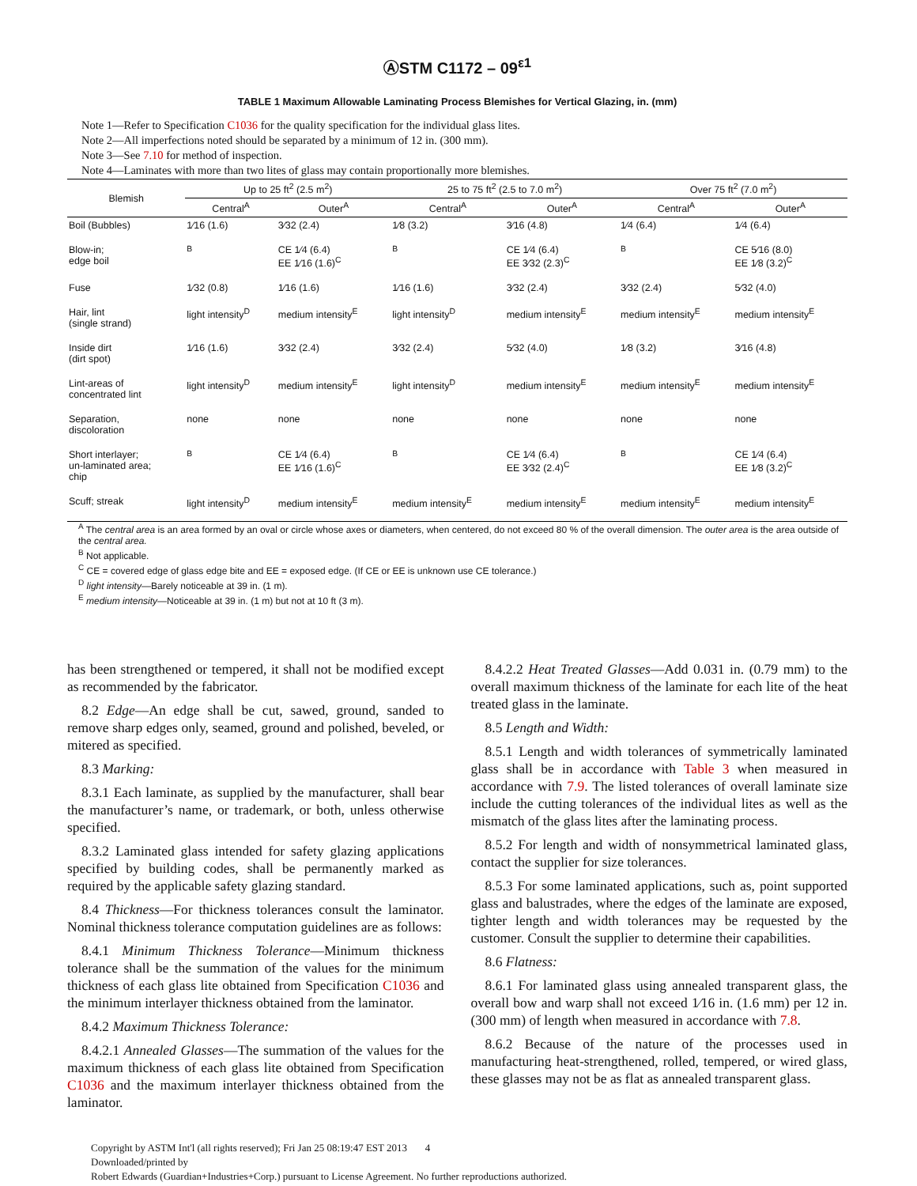ⒶSTM C1172 – 09<sup>ε1</sup>
TABLE 1 Maximum Allowable Laminating Process Blemishes for Vertical Glazing, in. (mm)
Note 1—Refer to Specification C1036 for the quality specification for the individual glass lites.
Note 2—All imperfections noted should be separated by a minimum of 12 in. (300 mm).
Note 3—See 7.10 for method of inspection.
Note 4—Laminates with more than two lites of glass may contain proportionally more blemishes.
| Blemish | Up to 25 ft<sup>2</sup> (2.5 m<sup>2</sup>) | | 25 to 75 ft<sup>2</sup> (2.5 to 7.0 m<sup>2</sup>) | | Over 75 ft<sup>2</sup> (7.0 m<sup>2</sup>) | |
| --- | --- | --- | --- | --- | --- | --- |
| | Central<sup>A</sup> | Outer<sup>A</sup> | Central<sup>A</sup> | Outer<sup>A</sup> | Central<sup>A</sup> | Outer<sup>A</sup> |
| Boil (Bubbles) | 1⁄16 (1.6) | 3⁄32 (2.4) | 1⁄8 (3.2) | 3⁄16 (4.8) | 1⁄4 (6.4) | 1⁄4 (6.4) |
| Blow-in; edge boil | <sup>B</sup> | CE 1⁄4 (6.4) EE 1⁄16 (1.6)<sup>C</sup> | <sup>B</sup> | CE 1⁄4 (6.4) EE 3⁄32 (2.3)<sup>C</sup> | <sup>B</sup> | CE 5⁄16 (8.0) EE 1⁄8 (3.2)<sup>C</sup> |
| Fuse | 1⁄32 (0.8) | 1⁄16 (1.6) | 1⁄16 (1.6) | 3⁄32 (2.4) | 3⁄32 (2.4) | 5⁄32 (4.0) |
| Hair, lint (single strand) | light intensity<sup>D</sup> | medium intensity<sup>E</sup> | light intensity<sup>D</sup> | medium intensity<sup>E</sup> | medium intensity<sup>E</sup> | medium intensity<sup>E</sup> |
| Inside dirt (dirt spot) | 1⁄16 (1.6) | 3⁄32 (2.4) | 3⁄32 (2.4) | 5⁄32 (4.0) | 1⁄8 (3.2) | 3⁄16 (4.8) |
| Lint-areas of concentrated lint | light intensity<sup>D</sup> | medium intensity<sup>E</sup> | light intensity<sup>D</sup> | medium intensity<sup>E</sup> | medium intensity<sup>E</sup> | medium intensity<sup>E</sup> |
| Separation, discoloration | none | none | none | none | none | none |
| Short interlayer; un-laminated area; chip | <sup>B</sup> | CE 1⁄4 (6.4) EE 1⁄16 (1.6)<sup>C</sup> | <sup>B</sup> | CE 1⁄4 (6.4) EE 3⁄32 (2.4)<sup>C</sup> | <sup>B</sup> | CE 1⁄4 (6.4) EE 1⁄8 (3.2)<sup>C</sup> |
| Scuff; streak | light intensity<sup>D</sup> | medium intensity<sup>E</sup> | medium intensity<sup>E</sup> | medium intensity<sup>E</sup> | medium intensity<sup>E</sup> | medium intensity<sup>E</sup> |
<sup>A</sup> The central area is an area formed by an oval or circle whose axes or diameters, when centered, do not exceed 80 % of the overall dimension. The outer area is the area outside of the central area.
<sup>B</sup> Not applicable.
<sup>C</sup> CE = covered edge of glass edge bite and EE = exposed edge. (If CE or EE is unknown use CE tolerance.)
<sup>D</sup> light intensity—Barely noticeable at 39 in. (1 m).
<sup>E</sup> medium intensity—Noticeable at 39 in. (1 m) but not at 10 ft (3 m).
has been strengthened or tempered, it shall not be modified except as recommended by the fabricator.
8.2 Edge—An edge shall be cut, sawed, ground, sanded to remove sharp edges only, seamed, ground and polished, beveled, or mitered as specified.
8.3 Marking:
8.3.1 Each laminate, as supplied by the manufacturer, shall bear the manufacturer’s name, or trademark, or both, unless otherwise specified.
8.3.2 Laminated glass intended for safety glazing applications specified by building codes, shall be permanently marked as required by the applicable safety glazing standard.
8.4 Thickness—For thickness tolerances consult the laminator. Nominal thickness tolerance computation guidelines are as follows:
8.4.1 Minimum Thickness Tolerance—Minimum thickness tolerance shall be the summation of the values for the minimum thickness of each glass lite obtained from Specification C1036 and the minimum interlayer thickness obtained from the laminator.
8.4.2 Maximum Thickness Tolerance:
8.4.2.1 Annealed Glasses—The summation of the values for the maximum thickness of each glass lite obtained from Specification C1036 and the maximum interlayer thickness obtained from the laminator.
8.4.2.2 Heat Treated Glasses—Add 0.031 in. (0.79 mm) to the overall maximum thickness of the laminate for each lite of the heat treated glass in the laminate.
8.5 Length and Width:
8.5.1 Length and width tolerances of symmetrically laminated glass shall be in accordance with Table 3 when measured in accordance with 7.9. The listed tolerances of overall laminate size include the cutting tolerances of the individual lites as well as the mismatch of the glass lites after the laminating process.
8.5.2 For length and width of nonsymmetrical laminated glass, contact the supplier for size tolerances.
8.5.3 For some laminated applications, such as, point supported glass and balustrades, where the edges of the laminate are exposed, tighter length and width tolerances may be requested by the customer. Consult the supplier to determine their capabilities.
8.6 Flatness:
8.6.1 For laminated glass using annealed transparent glass, the overall bow and warp shall not exceed 1⁄16 in. (1.6 mm) per 12 in. (300 mm) of length when measured in accordance with 7.8.
8.6.2 Because of the nature of the processes used in manufacturing heat-strengthened, rolled, tempered, or wired glass, these glasses may not be as flat as annealed transparent glass.
Copyright by ASTM Int'l (all rights reserved); Fri Jan 25 08:19:47 EST 2013 4
Downloaded/printed by
Robert Edwards (Guardian+Industries+Corp.) pursuant to License Agreement. No further reproductions authorized.